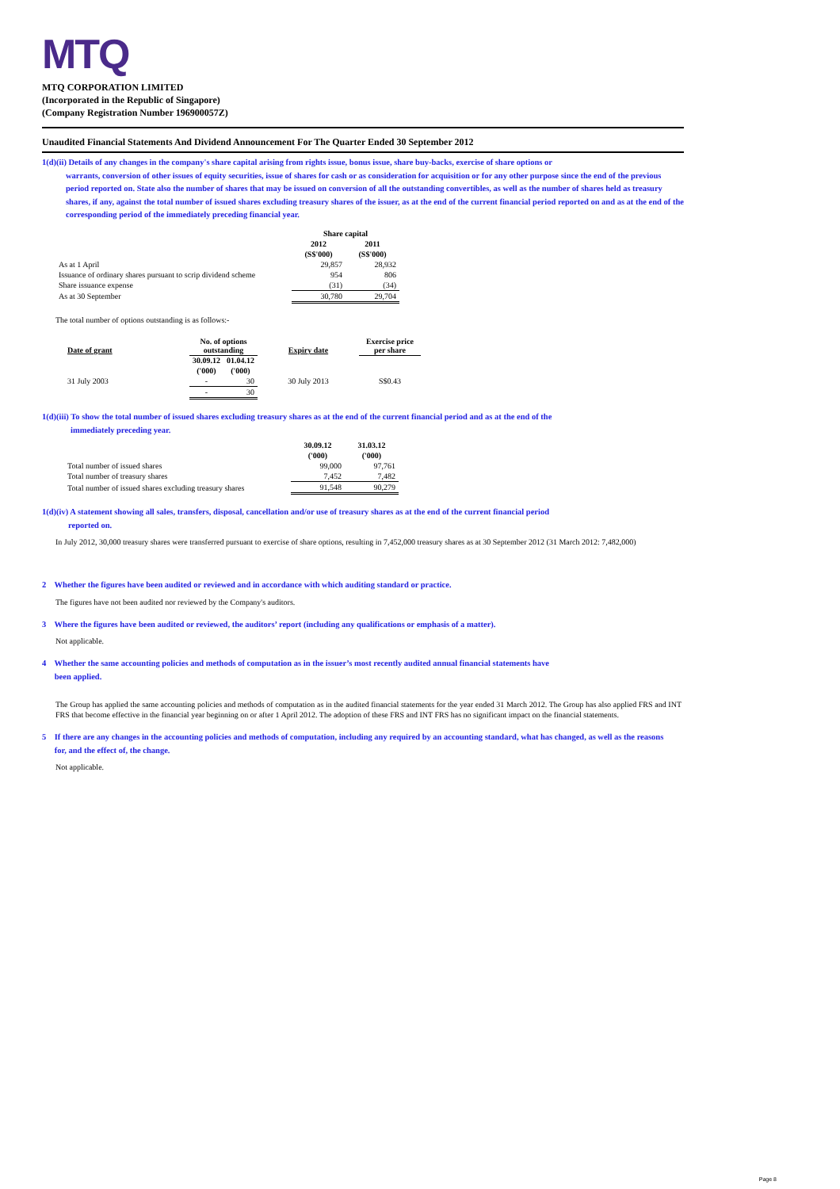MTQ
MTQ CORPORATION LIMITED
(Incorporated in the Republic of Singapore)
(Company Registration Number 196900057Z)
Unaudited Financial Statements And Dividend Announcement For The Quarter Ended 30 September 2012
1(d)(ii) Details of any changes in the company's share capital arising from rights issue, bonus issue, share buy-backs, exercise of share options or
warrants, conversion of other issues of equity securities, issue of shares for cash or as consideration for acquisition or for any other purpose since the end of the previous period reported on. State also the number of shares that may be issued on conversion of all the outstanding convertibles, as well as the number of shares held as treasury shares, if any, against the total number of issued shares excluding treasury shares of the issuer, as at the end of the current financial period reported on and as at the end of the corresponding period of the immediately preceding financial year.
| | Share capital | |
| --- | --- | --- |
| | 2012 | 2011 |
| | (S$'000) | (S$'000) |
| As at 1 April | 29,857 | 28,932 |
| Issuance of ordinary shares pursuant to scrip dividend scheme | 954 | 806 |
| Share issuance expense | (31) | (34) |
| As at 30 September | 30,780 | 29,704 |
The total number of options outstanding is as follows:-
| Date of grant | No. of options outstanding | | Expiry date | Exercise price per share |
| --- | --- | --- | --- | --- |
| | 30.09.12 | 01.04.12 | | |
| | ('000) | ('000) | | |
| 31 July 2003 | - | 30 | 30 July 2013 | S$0.43 |
| | - | 30 | | |
1(d)(iii) To show the total number of issued shares excluding treasury shares as at the end of the current financial period and as at the end of the
immediately preceding year.
| | 30.09.12 | 31.03.12 |
| --- | --- | --- |
| | ('000) | ('000) |
| Total number of issued shares | 99,000 | 97,761 |
| Total number of treasury shares | 7,452 | 7,482 |
| Total number of issued shares excluding treasury shares | 91,548 | 90,279 |
1(d)(iv) A statement showing all sales, transfers, disposal, cancellation and/or use of treasury shares as at the end of the current financial period
reported on.
In July 2012, 30,000 treasury shares were transferred pursuant to exercise of share options, resulting in 7,452,000 treasury shares as at 30 September 2012 (31 March 2012: 7,482,000)
2 Whether the figures have been audited or reviewed and in accordance with which auditing standard or practice.
The figures have not been audited nor reviewed by the Company's auditors.
3 Where the figures have been audited or reviewed, the auditors’ report (including any qualifications or emphasis of a matter).
Not applicable.
4 Whether the same accounting policies and methods of computation as in the issuer’s most recently audited annual financial statements have
been applied.
The Group has applied the same accounting policies and methods of computation as in the audited financial statements for the year ended 31 March 2012. The Group has also applied FRS and INT FRS that become effective in the financial year beginning on or after 1 April 2012. The adoption of these FRS and INT FRS has no significant impact on the financial statements.
5 If there are any changes in the accounting policies and methods of computation, including any required by an accounting standard, what has changed, as well as the reasons
for, and the effect of, the change.
Not applicable.
Page 8